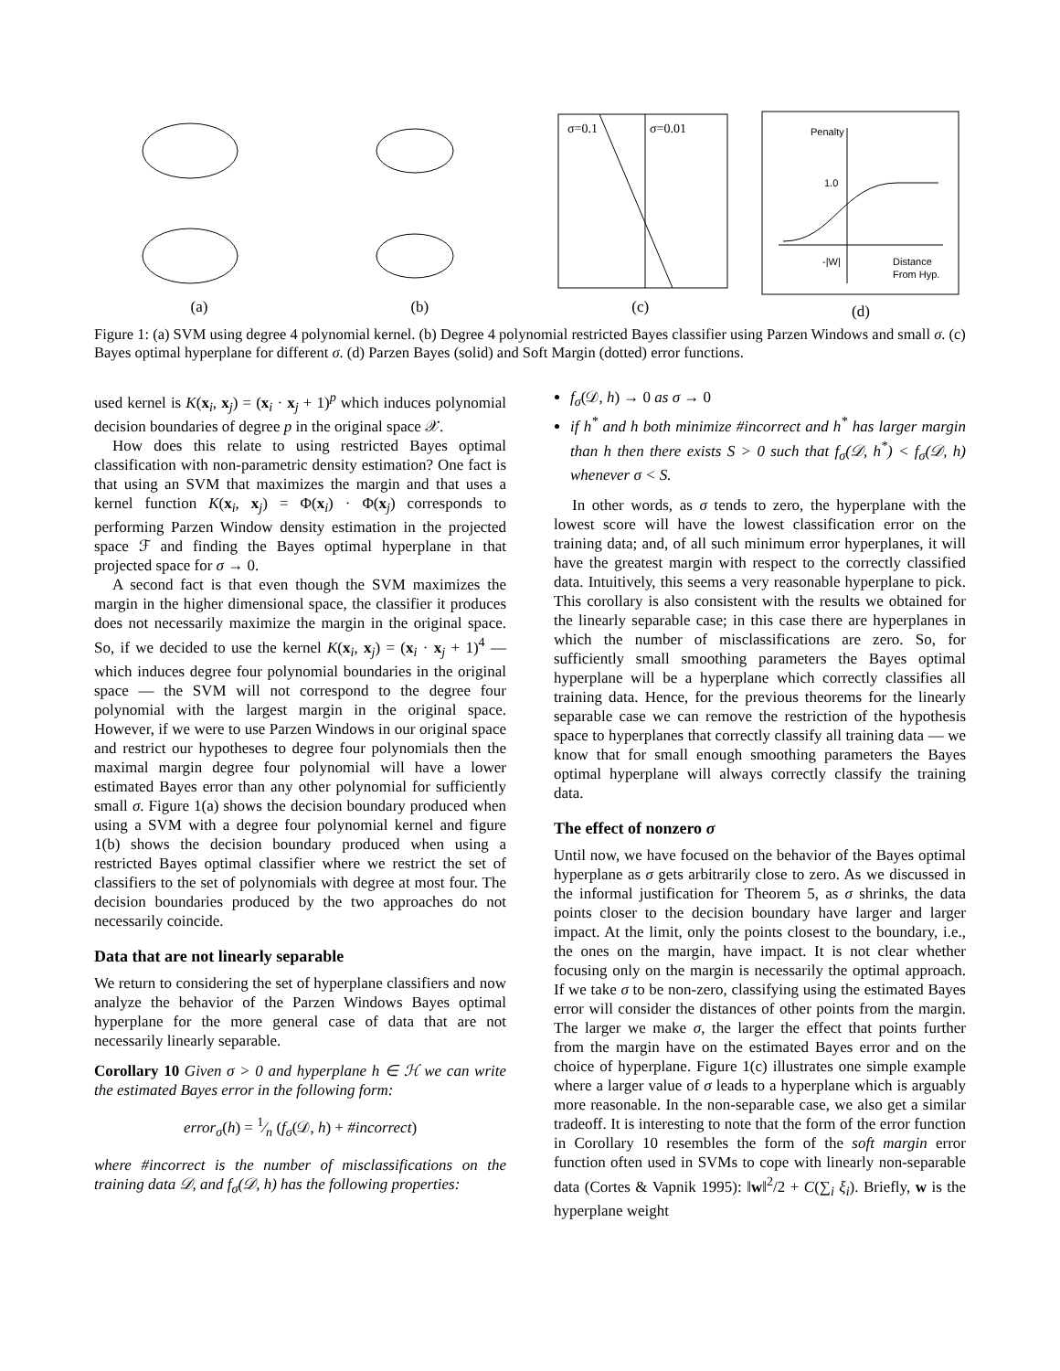(a) (b)
σ=0.1
σ=0.01
(c)
Penalty
1.0
Distance
From Hyp.
-|W|
(d)
Figure 1: (a) SVM using degree 4 polynomial kernel. (b) Degree 4 polynomial restricted Bayes classifier using Parzen Windows and small σ. (c) Bayes optimal hyperplane for different σ. (d) Parzen Bayes (solid) and Soft Margin (dotted) error functions.
used kernel is K(x<sub>i</sub>, x<sub>j</sub>) = (x<sub>i</sub> · x<sub>j</sub> + 1)<sup>p</sup> which induces polynomial decision boundaries of degree p in the original space 𝒳.
How does this relate to using restricted Bayes optimal classification with non-parametric density estimation? One fact is that using an SVM that maximizes the margin and that uses a kernel function K(x<sub>i</sub>, x<sub>j</sub>) = Φ(x<sub>i</sub>) · Φ(x<sub>j</sub>) corresponds to performing Parzen Window density estimation in the projected space ℱ and finding the Bayes optimal hyperplane in that projected space for σ → 0.
A second fact is that even though the SVM maximizes the margin in the higher dimensional space, the classifier it produces does not necessarily maximize the margin in the original space. So, if we decided to use the kernel K(x<sub>i</sub>, x<sub>j</sub>) = (x<sub>i</sub> · x<sub>j</sub> + 1)<sup>4</sup> — which induces degree four polynomial boundaries in the original space — the SVM will not correspond to the degree four polynomial with the largest margin in the original space. However, if we were to use Parzen Windows in our original space and restrict our hypotheses to degree four polynomials then the maximal margin degree four polynomial will have a lower estimated Bayes error than any other polynomial for sufficiently small σ. Figure 1(a) shows the decision boundary produced when using a SVM with a degree four polynomial kernel and figure 1(b) shows the decision boundary produced when using a restricted Bayes optimal classifier where we restrict the set of classifiers to the set of polynomials with degree at most four. The decision boundaries produced by the two approaches do not necessarily coincide.
Data that are not linearly separable
We return to considering the set of hyperplane classifiers and now analyze the behavior of the Parzen Windows Bayes optimal hyperplane for the more general case of data that are not necessarily linearly separable.
Corollary 10 Given σ > 0 and hyperplane h ∈ ℋ we can write the estimated Bayes error in the following form:
error<sub>σ</sub>(h) = 1⁄n (f<sub>σ</sub>(𝒟, h) + #incorrect)
where #incorrect is the number of misclassifications on the training data 𝒟, and f<sub>σ</sub>(𝒟, h) has the following properties:
f<sub>σ</sub>(𝒟, h) → 0 as σ → 0
if h<sup>*</sup> and h both minimize #incorrect and h<sup>*</sup> has larger margin than h then there exists S > 0 such that f<sub>σ</sub>(𝒟, h<sup>*</sup>) < f<sub>σ</sub>(𝒟, h) whenever σ < S.
In other words, as σ tends to zero, the hyperplane with the lowest score will have the lowest classification error on the training data; and, of all such minimum error hyperplanes, it will have the greatest margin with respect to the correctly classified data. Intuitively, this seems a very reasonable hyperplane to pick. This corollary is also consistent with the results we obtained for the linearly separable case; in this case there are hyperplanes in which the number of misclassifications are zero. So, for sufficiently small smoothing parameters the Bayes optimal hyperplane will be a hyperplane which correctly classifies all training data. Hence, for the previous theorems for the linearly separable case we can remove the restriction of the hypothesis space to hyperplanes that correctly classify all training data — we know that for small enough smoothing parameters the Bayes optimal hyperplane will always correctly classify the training data.
The effect of nonzero σ
Until now, we have focused on the behavior of the Bayes optimal hyperplane as σ gets arbitrarily close to zero. As we discussed in the informal justification for Theorem 5, as σ shrinks, the data points closer to the decision boundary have larger and larger impact. At the limit, only the points closest to the boundary, i.e., the ones on the margin, have impact. It is not clear whether focusing only on the margin is necessarily the optimal approach. If we take σ to be non-zero, classifying using the estimated Bayes error will consider the distances of other points from the margin. The larger we make σ, the larger the effect that points further from the margin have on the estimated Bayes error and on the choice of hyperplane. Figure 1(c) illustrates one simple example where a larger value of σ leads to a hyperplane which is arguably more reasonable. In the non-separable case, we also get a similar tradeoff. It is interesting to note that the form of the error function in Corollary 10 resembles the form of the soft margin error function often used in SVMs to cope with linearly non-separable data (Cortes & Vapnik 1995): ‖w‖<sup>2</sup>/2 + C(∑<sub>i</sub> ξ<sub>i</sub>). Briefly, w is the hyperplane weight